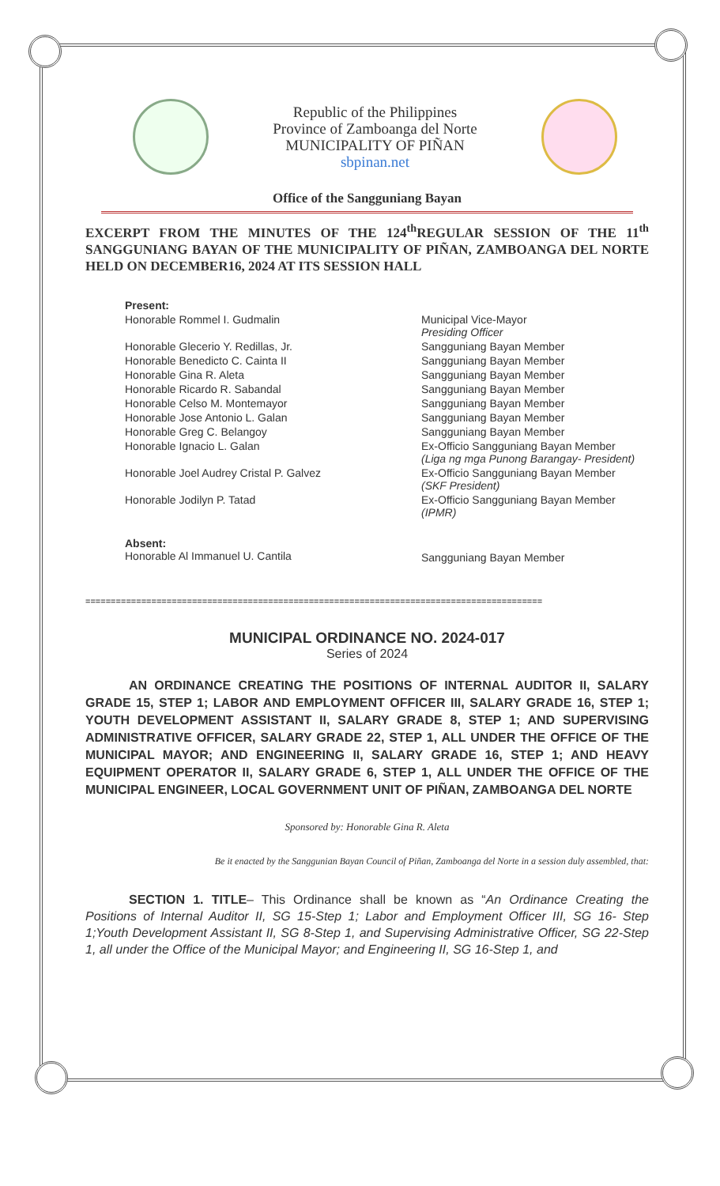Republic of the Philippines
Province of Zamboanga del Norte
MUNICIPALITY OF PIÑAN
sbpinan.net
Office of the Sangguniang Bayan
EXCERPT FROM THE MINUTES OF THE 124<sup>th</sup>REGULAR SESSION OF THE 11<sup>th</sup> SANGGUNIANG BAYAN OF THE MUNICIPALITY OF PIÑAN, ZAMBOANGA DEL NORTE HELD ON DECEMBER16, 2024 AT ITS SESSION HALL
| Present: | |
| Honorable Rommel I. Gudmalin | Municipal Vice-Mayor Presiding Officer |
| Honorable Glecerio Y. Redillas, Jr. | Sangguniang Bayan Member |
| Honorable Benedicto C. Cainta II | Sangguniang Bayan Member |
| Honorable Gina R. Aleta | Sangguniang Bayan Member |
| Honorable Ricardo R. Sabandal | Sangguniang Bayan Member |
| Honorable Celso M. Montemayor | Sangguniang Bayan Member |
| Honorable Jose Antonio L. Galan | Sangguniang Bayan Member |
| Honorable Greg C. Belangoy | Sangguniang Bayan Member |
| Honorable Ignacio L. Galan | Ex-Officio Sangguniang Bayan Member (Liga ng mga Punong Barangay- President) |
| Honorable Joel Audrey Cristal P. Galvez | Ex-Officio Sangguniang Bayan Member (SKF President) |
| Honorable Jodilyn P. Tatad | Ex-Officio Sangguniang Bayan Member (IPMR) |
| Absent: Honorable Al Immanuel U. Cantila | Sangguniang Bayan Member |
==========================================================================================
MUNICIPAL ORDINANCE NO. 2024-017
Series of 2024
AN ORDINANCE CREATING THE POSITIONS OF INTERNAL AUDITOR II, SALARY GRADE 15, STEP 1; LABOR AND EMPLOYMENT OFFICER III, SALARY GRADE 16, STEP 1; YOUTH DEVELOPMENT ASSISTANT II, SALARY GRADE 8, STEP 1; AND SUPERVISING ADMINISTRATIVE OFFICER, SALARY GRADE 22, STEP 1, ALL UNDER THE OFFICE OF THE MUNICIPAL MAYOR; AND ENGINEERING II, SALARY GRADE 16, STEP 1; AND HEAVY EQUIPMENT OPERATOR II, SALARY GRADE 6, STEP 1, ALL UNDER THE OFFICE OF THE MUNICIPAL ENGINEER, LOCAL GOVERNMENT UNIT OF PIÑAN, ZAMBOANGA DEL NORTE
Sponsored by: Honorable Gina R. Aleta
Be it enacted by the Sanggunian Bayan Council of Piñan, Zamboanga del Norte in a session duly assembled, that:
SECTION 1. TITLE– This Ordinance shall be known as “An Ordinance Creating the Positions of Internal Auditor II, SG 15-Step 1; Labor and Employment Officer III, SG 16- Step 1;Youth Development Assistant II, SG 8-Step 1, and Supervising Administrative Officer, SG 22-Step 1, all under the Office of the Municipal Mayor; and Engineering II, SG 16-Step 1, and